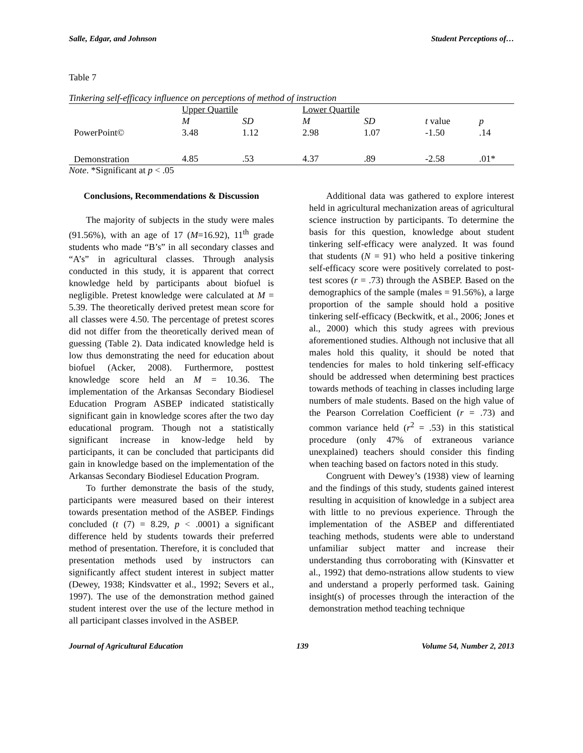Salle, Edgar, and Johnson Student Perceptions of…
Table 7
Tinkering self-efficacy influence on perceptions of method of instruction
| | Upper Quartile | | Lower Quartile | | | |
| --- | --- | --- | --- | --- | --- | --- |
| | M | SD | M | SD | t value | p |
| PowerPoint© | 3.48 | 1.12 | 2.98 | 1.07 | -1.50 | .14 |
| Demonstration | 4.85 | .53 | 4.37 | .89 | -2.58 | .01* |
Note. *Significant at p < .05
Conclusions, Recommendations & Discussion
The majority of subjects in the study were males (91.56%), with an age of 17 (M=16.92), 11<sup>th</sup> grade students who made “B’s” in all secondary classes and “A’s” in agricultural classes. Through analysis conducted in this study, it is apparent that correct knowledge held by participants about biofuel is negligible. Pretest knowledge were calculated at M = 5.39. The theoretically derived pretest mean score for all classes were 4.50. The percentage of pretest scores did not differ from the theoretically derived mean of guessing (Table 2). Data indicated knowledge held is low thus demonstrating the need for education about biofuel (Acker, 2008). Furthermore, posttest knowledge score held an M = 10.36. The implementation of the Arkansas Secondary Biodiesel Education Program ASBEP indicated statistically significant gain in knowledge scores after the two day educational program. Though not a statistically significant increase in know-ledge held by participants, it can be concluded that participants did gain in knowledge based on the implementation of the Arkansas Secondary Biodiesel Education Program.
To further demonstrate the basis of the study, participants were measured based on their interest towards presentation method of the ASBEP. Findings concluded (t (7) = 8.29, p < .0001) a significant difference held by students towards their preferred method of presentation. Therefore, it is concluded that presentation methods used by instructors can significantly affect student interest in subject matter (Dewey, 1938; Kindsvatter et al., 1992; Severs et al., 1997). The use of the demonstration method gained student interest over the use of the lecture method in all participant classes involved in the ASBEP.
Additional data was gathered to explore interest held in agricultural mechanization areas of agricultural science instruction by participants. To determine the basis for this question, knowledge about student tinkering self-efficacy were analyzed. It was found that students (N = 91) who held a positive tinkering self-efficacy score were positively correlated to post-test scores (r = .73) through the ASBEP. Based on the demographics of the sample (males = 91.56%), a large proportion of the sample should hold a positive tinkering self-efficacy (Beckwitk, et al., 2006; Jones et al., 2000) which this study agrees with previous aforementioned studies. Although not inclusive that all males hold this quality, it should be noted that tendencies for males to hold tinkering self-efficacy should be addressed when determining best practices towards methods of teaching in classes including large numbers of male students. Based on the high value of the Pearson Correlation Coefficient (r = .73) and common variance held (r<sup>2</sup> = .53) in this statistical procedure (only 47% of extraneous variance unexplained) teachers should consider this finding when teaching based on factors noted in this study.
Congruent with Dewey’s (1938) view of learning and the findings of this study, students gained interest resulting in acquisition of knowledge in a subject area with little to no previous experience. Through the implementation of the ASBEP and differentiated teaching methods, students were able to understand unfamiliar subject matter and increase their understanding thus corroborating with (Kinsvatter et al., 1992) that demo-nstrations allow students to view and understand a properly performed task. Gaining insight(s) of processes through the interaction of the demonstration method teaching technique
Journal of Agricultural Education 139 Volume 54, Number 2, 2013